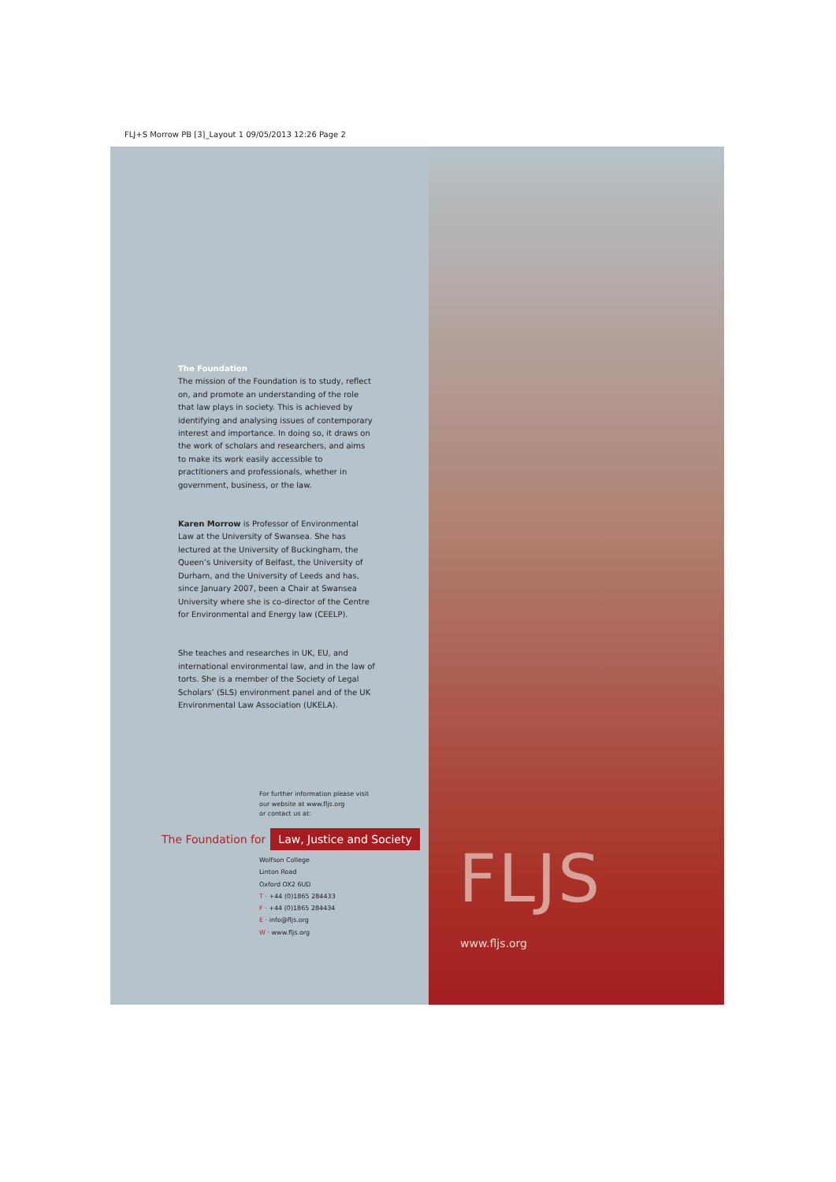FLJ+S Morrow PB [3]_Layout 1 09/05/2013 12:26 Page 2
The Foundation
The mission of the Foundation is to study, reflect on, and promote an understanding of the role that law plays in society. This is achieved by identifying and analysing issues of contemporary interest and importance. In doing so, it draws on the work of scholars and researchers, and aims to make its work easily accessible to practitioners and professionals, whether in government, business, or the law.
Karen Morrow is Professor of Environmental Law at the University of Swansea. She has lectured at the University of Buckingham, the Queen’s University of Belfast, the University of Durham, and the University of Leeds and has, since January 2007, been a Chair at Swansea University where she is co-director of the Centre for Environmental and Energy law (CEELP).
She teaches and researches in UK, EU, and international environmental law, and in the law of torts. She is a member of the Society of Legal Scholars’ (SLS) environment panel and of the UK Environmental Law Association (UKELA).
For further information please visit
our website at www.fljs.org
or contact us at:
The Foundation for Law, Justice and Society
Wolfson College
Linton Road
Oxford OX2 6UD
T · +44 (0)1865 284433
F · +44 (0)1865 284434
E · info@fljs.org
W · www.fljs.org
FLJS
www.fljs.org